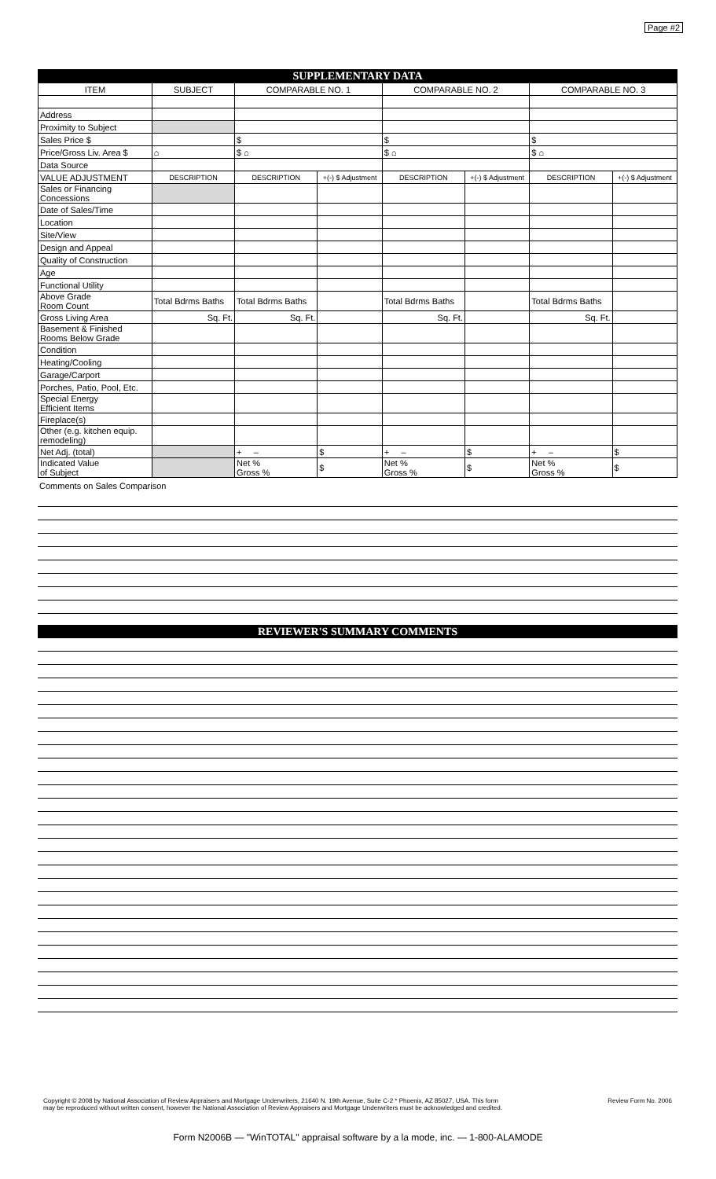Page #2
SUPPLEMENTARY DATA
| ITEM | SUBJECT | COMPARABLE NO. 1 | | COMPARABLE NO. 2 | | COMPARABLE NO. 3 | |
| Address | | | | | | | |
| Proximity to Subject | | | | | | | |
| Sales Price $ | | $ | | $ | | $ | |
| Price/Gross Liv. Area $ | ⌂ | $ ⌂ | | $ ⌂ | | $ ⌂ | |
| Data Source | | | | | | | |
| VALUE ADJUSTMENT | DESCRIPTION | DESCRIPTION | +(-) $ Adjustment | DESCRIPTION | +(-) $ Adjustment | DESCRIPTION | +(-) $ Adjustment |
| Sales or Financing Concessions | | | | | | | |
| Date of Sales/Time | | | | | | | |
| Location | | | | | | | |
| Site/View | | | | | | | |
| Design and Appeal | | | | | | | |
| Quality of Construction | | | | | | | |
| Age | | | | | | | |
| Functional Utility | | | | | | | |
| Above Grade Room Count | Total Bdrms Baths | Total Bdrms Baths | | Total Bdrms Baths | | Total Bdrms Baths | |
| Gross Living Area | Sq. Ft. | Sq. Ft. | | Sq. Ft. | | Sq. Ft. | |
| Basement & Finished Rooms Below Grade | | | | | | | |
| Condition | | | | | | | |
| Heating/Cooling | | | | | | | |
| Garage/Carport | | | | | | | |
| Porches, Patio, Pool, Etc. | | | | | | | |
| Special Energy Efficient Items | | | | | | | |
| Fireplace(s) | | | | | | | |
| Other (e.g. kitchen equip. remodeling) | | | | | | | |
| Net Adj. (total) | | + – | $ | + – | $ | + – | $ |
| Indicated Value of Subject | | Net % Gross % | $ | Net % Gross % | $ | Net % Gross % | $ |
Comments on Sales Comparison
REVIEWER'S SUMMARY COMMENTS
Review Form No. 2006 Copyright © 2008 by National Association of Review Appraisers and Mortgage Underwriters, 21640 N. 19th Avenue, Suite C-2 * Phoenix, AZ 85027, USA. This form
may be reproduced without written consent, however the National Association of Review Appraisers and Mortgage Underwriters must be acknowledged and credited.
Form N2006B — "WinTOTAL" appraisal software by a la mode, inc. — 1-800-ALAMODE